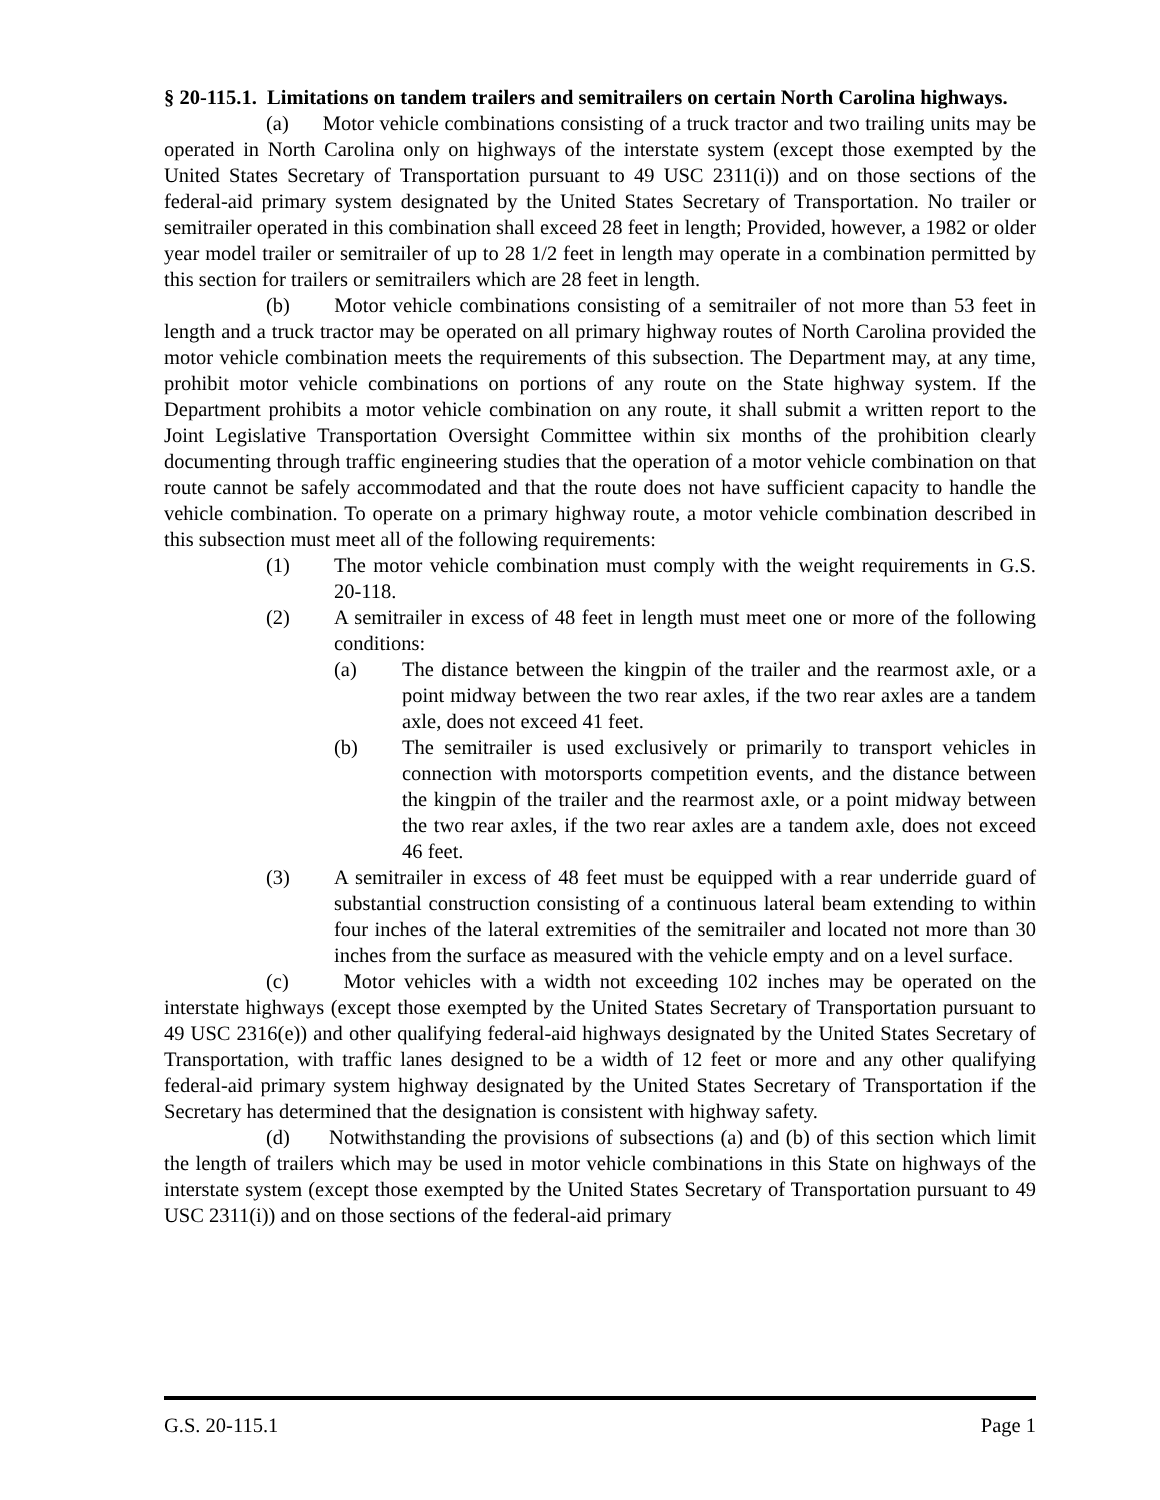§ 20-115.1. Limitations on tandem trailers and semitrailers on certain North Carolina highways.
(a) Motor vehicle combinations consisting of a truck tractor and two trailing units may be operated in North Carolina only on highways of the interstate system (except those exempted by the United States Secretary of Transportation pursuant to 49 USC 2311(i)) and on those sections of the federal-aid primary system designated by the United States Secretary of Transportation. No trailer or semitrailer operated in this combination shall exceed 28 feet in length; Provided, however, a 1982 or older year model trailer or semitrailer of up to 28 1/2 feet in length may operate in a combination permitted by this section for trailers or semitrailers which are 28 feet in length.
(b) Motor vehicle combinations consisting of a semitrailer of not more than 53 feet in length and a truck tractor may be operated on all primary highway routes of North Carolina provided the motor vehicle combination meets the requirements of this subsection. The Department may, at any time, prohibit motor vehicle combinations on portions of any route on the State highway system. If the Department prohibits a motor vehicle combination on any route, it shall submit a written report to the Joint Legislative Transportation Oversight Committee within six months of the prohibition clearly documenting through traffic engineering studies that the operation of a motor vehicle combination on that route cannot be safely accommodated and that the route does not have sufficient capacity to handle the vehicle combination. To operate on a primary highway route, a motor vehicle combination described in this subsection must meet all of the following requirements:
(1) The motor vehicle combination must comply with the weight requirements in G.S. 20-118.
(2) A semitrailer in excess of 48 feet in length must meet one or more of the following conditions:
(a) The distance between the kingpin of the trailer and the rearmost axle, or a point midway between the two rear axles, if the two rear axles are a tandem axle, does not exceed 41 feet.
(b) The semitrailer is used exclusively or primarily to transport vehicles in connection with motorsports competition events, and the distance between the kingpin of the trailer and the rearmost axle, or a point midway between the two rear axles, if the two rear axles are a tandem axle, does not exceed 46 feet.
(3) A semitrailer in excess of 48 feet must be equipped with a rear underride guard of substantial construction consisting of a continuous lateral beam extending to within four inches of the lateral extremities of the semitrailer and located not more than 30 inches from the surface as measured with the vehicle empty and on a level surface.
(c) Motor vehicles with a width not exceeding 102 inches may be operated on the interstate highways (except those exempted by the United States Secretary of Transportation pursuant to 49 USC 2316(e)) and other qualifying federal-aid highways designated by the United States Secretary of Transportation, with traffic lanes designed to be a width of 12 feet or more and any other qualifying federal-aid primary system highway designated by the United States Secretary of Transportation if the Secretary has determined that the designation is consistent with highway safety.
(d) Notwithstanding the provisions of subsections (a) and (b) of this section which limit the length of trailers which may be used in motor vehicle combinations in this State on highways of the interstate system (except those exempted by the United States Secretary of Transportation pursuant to 49 USC 2311(i)) and on those sections of the federal-aid primary
G.S. 20-115.1 Page 1